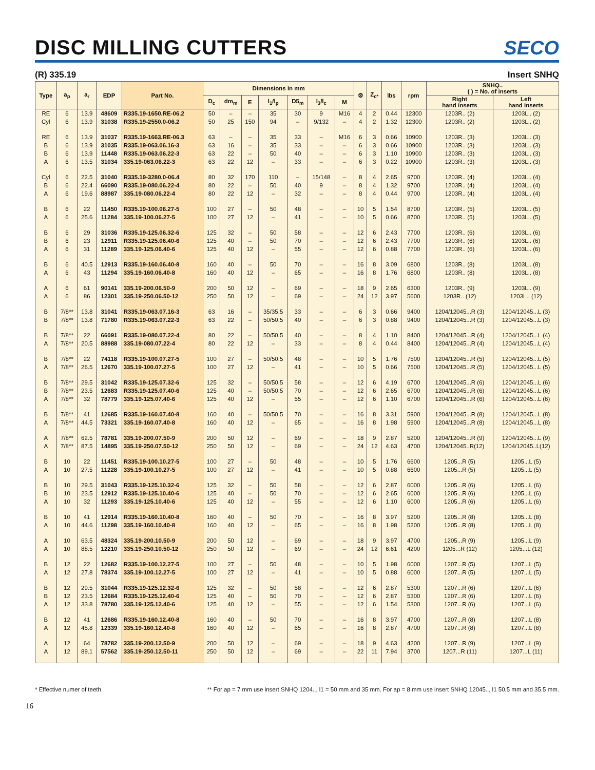DISC MILLING CUTTERS
SECO
(R) 335.19 Insert SNHQ
| Type | a<sub>p</sub> | a<sub>r</sub> | EDP | Part No. | Dimensions in mm | | | | | | | ⚙ | Z<sub>c*</sub> | lbs | rpm | SNHQ.. ( ) = No. of inserts | |
| --- | --- | --- | --- | --- | --- | --- | --- | --- | --- | --- | --- | --- | --- | --- | --- | --- | --- |
| | | | | | D<sub>c</sub> | dm<sub>m</sub> | E | l<sub>1</sub>/l<sub>p</sub> | D5<sub>m</sub> | l<sub>3</sub>/l<sub>c</sub> | M | | | | | Right hand inserts | Left hand inserts |
| RE | 6 | 13.9 | 48609 | R335.19-1650.RE-06.2 | 50 | – | – | 35 | 30 | 9 | M16 | 4 | 2 | 0.44 | 12300 | 1203R.. (2) | 1203L.. (2) |
| Cyl | 6 | 13.9 | 31038 | R335.19-2550.0-06.2 | 50 | 25 | 150 | 94 | – | 9/132 | – | 4 | 2 | 1.32 | 12300 | 1203R.. (2) | 1203L.. (2) |
| RE | 6 | 13.9 | 31037 | R335.19-1663.RE-06.3 | 63 | – | – | 35 | 33 | – | M16 | 6 | 3 | 0.66 | 10900 | 1203R.. (3) | 1203L.. (3) |
| B | 6 | 13.9 | 31035 | R335.19-063.06.16-3 | 63 | 16 | – | 35 | 33 | – | – | 6 | 3 | 0.66 | 10900 | 1203R.. (3) | 1203L.. (3) |
| B | 6 | 13.9 | 11448 | R335.19-063.06.22-3 | 63 | 22 | – | 50 | 40 | – | – | 6 | 3 | 1.10 | 10900 | 1203R.. (3) | 1203L.. (3) |
| A | 6 | 13.5 | 31034 | 335.19-063.06.22-3 | 63 | 22 | 12 | – | 33 | – | – | 6 | 3 | 0.22 | 10900 | 1203R.. (3) | 1203L.. (3) |
| Cyl | 6 | 22.5 | 31040 | R335.19-3280.0-06.4 | 80 | 32 | 170 | 110 | – | 15/148 | – | 8 | 4 | 2.65 | 9700 | 1203R.. (4) | 1203L.. (4) |
| B | 6 | 22.4 | 66090 | R335.19-080.06.22-4 | 80 | 22 | – | 50 | 40 | 9 | – | 8 | 4 | 1.32 | 9700 | 1203R.. (4) | 1203L.. (4) |
| A | 6 | 19.6 | 88987 | 335.19-080.06.22-4 | 80 | 22 | 12 | – | 32 | – | – | 8 | 4 | 0.44 | 9700 | 1203R.. (4) | 1203L.. (4) |
| B | 6 | 22 | 11450 | R335.19-100.06.27-5 | 100 | 27 | – | 50 | 48 | – | – | 10 | 5 | 1.54 | 8700 | 1203R.. (5) | 1203L.. (5) |
| A | 6 | 25.6 | 11284 | 335.19-100.06.27-5 | 100 | 27 | 12 | – | 41 | – | – | 10 | 5 | 0.66 | 8700 | 1203R.. (5) | 1203L.. (5) |
| B | 6 | 29 | 31036 | R335.19-125.06.32-6 | 125 | 32 | – | 50 | 58 | – | – | 12 | 6 | 2.43 | 7700 | 1203R.. (6) | 1203L.. (6) |
| B | 6 | 23 | 12911 | R335.19-125.06.40-6 | 125 | 40 | – | 50 | 70 | – | – | 12 | 6 | 2.43 | 7700 | 1203R.. (6) | 1203L.. (6) |
| A | 6 | 31 | 11289 | 335.19-125.06.40-6 | 125 | 40 | 12 | – | 55 | – | – | 12 | 6 | 0.88 | 7700 | 1203R.. (6) | 1203L.. (6) |
| B | 6 | 40.5 | 12913 | R335.19-160.06.40-8 | 160 | 40 | – | 50 | 70 | – | – | 16 | 8 | 3.09 | 6800 | 1203R.. (8) | 1203L.. (8) |
| A | 6 | 43 | 11294 | 335.19-160.06.40-8 | 160 | 40 | 12 | – | 65 | – | – | 16 | 8 | 1.76 | 6800 | 1203R.. (8) | 1203L.. (8) |
| A | 6 | 61 | 90141 | 335.19-200.06.50-9 | 200 | 50 | 12 | – | 69 | – | – | 18 | 9 | 2.65 | 6300 | 1203R.. (9) | 1203L.. (9) |
| A | 6 | 86 | 12301 | 335.19-250.06.50-12 | 250 | 50 | 12 | – | 69 | – | – | 24 | 12 | 3.97 | 5600 | 1203R.. (12) | 1203L.. (12) |
| B | 7/8** | 13.8 | 31041 | R335.19-063.07.16-3 | 63 | 16 | – | 35/35.5 | 33 | – | – | 6 | 3 | 0.66 | 9400 | 1204/12045...R (3) | 1204/12045...L (3) |
| B | 7/8** | 13.8 | 71780 | R335.19-063.07.22-3 | 63 | 22 | – | 50/50.5 | 40 | – | – | 6 | 3 | 0.88 | 9400 | 1204/12045...R (3) | 1204/12045...L (3) |
| B | 7/8** | 22 | 66091 | R335.19-080.07.22-4 | 80 | 22 | – | 50/50.5 | 40 | – | – | 8 | 4 | 1.10 | 8400 | 1204/12045...R (4) | 1204/12045...L (4) |
| A | 7/8** | 20.5 | 88988 | 335.19-080.07.22-4 | 80 | 22 | 12 | – | 33 | – | – | 8 | 4 | 0.44 | 8400 | 1204/12045...R (4) | 1204/12045...L (4) |
| B | 7/8** | 22 | 74118 | R335.19-100.07.27-5 | 100 | 27 | – | 50/50.5 | 48 | – | – | 10 | 5 | 1.76 | 7500 | 1204/12045...R (5) | 1204/12045...L (5) |
| A | 7/8** | 26.5 | 12670 | 335.19-100.07.27-5 | 100 | 27 | 12 | – | 41 | – | – | 10 | 5 | 0.66 | 7500 | 1204/12045...R (5) | 1204/12045...L (5) |
| B | 7/8** | 29.5 | 31042 | R335.19-125.07.32-6 | 125 | 32 | – | 50/50.5 | 58 | – | – | 12 | 6 | 4.19 | 6700 | 1204/12045...R (6) | 1204/12045...L (6) |
| B | 7/8** | 23.5 | 12683 | R335.19-125.07.40-6 | 125 | 40 | – | 50/50.5 | 70 | – | – | 12 | 6 | 2.65 | 6700 | 1204/12045...R (6) | 1204/12045...L (6) |
| A | 7/8** | 32 | 78779 | 335.19-125.07.40-6 | 125 | 40 | 12 | – | 55 | – | – | 12 | 6 | 1.10 | 6700 | 1204/12045...R (6) | 1204/12045...L (6) |
| B | 7/8** | 41 | 12685 | R335.19-160.07.40-8 | 160 | 40 | – | 50/50.5 | 70 | – | – | 16 | 8 | 3.31 | 5900 | 1204/12045...R (8) | 1204/12045...L (8) |
| A | 7/8** | 44.5 | 73321 | 335.19-160.07.40-8 | 160 | 40 | 12 | – | 65 | – | – | 16 | 8 | 1.98 | 5900 | 1204/12045...R (8) | 1204/12045...L (8) |
| A | 7/8** | 62.5 | 78781 | 335.19-200.07.50-9 | 200 | 50 | 12 | – | 69 | – | – | 18 | 9 | 2.87 | 5200 | 1204/12045...R (9) | 1204/12045...L (9) |
| A | 7/8** | 87.5 | 14895 | 335.19-250.07.50-12 | 250 | 50 | 12 | – | 69 | – | – | 24 | 12 | 4.63 | 4700 | 1204/12045..R(12) | 1204/12045..L(12) |
| B | 10 | 22 | 11451 | R335.19-100.10.27-5 | 100 | 27 | – | 50 | 48 | – | – | 10 | 5 | 1.76 | 6600 | 1205...R (5) | 1205...L (5) |
| A | 10 | 27.5 | 11228 | 335.19-100.10.27-5 | 100 | 27 | 12 | – | 41 | – | – | 10 | 5 | 0.88 | 6600 | 1205...R (5) | 1205...L (5) |
| B | 10 | 29.5 | 31043 | R335.19-125.10.32-6 | 125 | 32 | – | 50 | 58 | – | – | 12 | 6 | 2.87 | 6000 | 1205...R (6) | 1205...L (6) |
| B | 10 | 23.5 | 12912 | R335.19-125.10.40-6 | 125 | 40 | – | 50 | 70 | – | – | 12 | 6 | 2.65 | 6000 | 1205...R (6) | 1205...L (6) |
| A | 10 | 32 | 11293 | 335.19-125.10.40-6 | 125 | 40 | 12 | – | 55 | – | – | 12 | 6 | 1.10 | 6000 | 1205...R (6) | 1205...L (6) |
| B | 10 | 41 | 12914 | R335.19-160.10.40-8 | 160 | 40 | – | 50 | 70 | – | – | 16 | 8 | 3.97 | 5200 | 1205...R (8) | 1205...L (8) |
| A | 10 | 44.6 | 11298 | 335.19-160.10.40-8 | 160 | 40 | 12 | – | 65 | – | – | 16 | 8 | 1.98 | 5200 | 1205...R (8) | 1205...L (8) |
| A | 10 | 63.5 | 48324 | 335.19-200.10.50-9 | 200 | 50 | 12 | – | 69 | – | – | 18 | 9 | 3.97 | 4700 | 1205...R (9) | 1205...L (9) |
| A | 10 | 88.5 | 12210 | 335.19-250.10.50-12 | 250 | 50 | 12 | – | 69 | – | – | 24 | 12 | 6.61 | 4200 | 1205...R (12) | 1205...L (12) |
| B | 12 | 22 | 12682 | R335.19-100.12.27-5 | 100 | 27 | – | 50 | 48 | – | – | 10 | 5 | 1.98 | 6000 | 1207...R (5) | 1207...L (5) |
| A | 12 | 27.8 | 78374 | 335.19-100.12.27-5 | 100 | 27 | 12 | – | 41 | – | – | 10 | 5 | 0.88 | 6000 | 1207...R (5) | 1207...L (5) |
| B | 12 | 29.5 | 31044 | R335.19-125.12.32-6 | 125 | 32 | – | 50 | 58 | – | – | 12 | 6 | 2.87 | 5300 | 1207...R (6) | 1207...L (6) |
| B | 12 | 23.5 | 12684 | R335.19-125.12.40-6 | 125 | 40 | – | 50 | 70 | – | – | 12 | 6 | 2.87 | 5300 | 1207...R (6) | 1207...L (6) |
| A | 12 | 33.8 | 78780 | 335.19-125.12.40-6 | 125 | 40 | 12 | – | 55 | – | – | 12 | 6 | 1.54 | 5300 | 1207...R (6) | 1207...L (6) |
| B | 12 | 41 | 12686 | R335.19-160.12.40-8 | 160 | 40 | – | 50 | 70 | – | – | 16 | 8 | 3.97 | 4700 | 1207...R (8) | 1207...L (8) |
| A | 12 | 45.8 | 12339 | 335.19-160.12.40-8 | 160 | 40 | 12 | – | 65 | – | – | 16 | 8 | 2.87 | 4700 | 1207...R (8) | 1207...L (8) |
| A | 12 | 64 | 78782 | 335.19-200.12.50-9 | 200 | 50 | 12 | – | 69 | – | – | 18 | 9 | 4.63 | 4200 | 1207...R (9) | 1207...L (9) |
| A | 12 | 89.1 | 57562 | 335.19-250.12.50-11 | 250 | 50 | 12 | – | 69 | – | – | 22 | 11 | 7.94 | 3700 | 1207...R (11) | 1207...L (11) |
* Effective numer of teeth ** For ap = 7 mm use insert SNHQ 1204.., l1 = 50 mm and 35 mm. For ap = 8 mm use insert SNHQ 12045.., l1 50.5 mm and 35.5 mm.
16